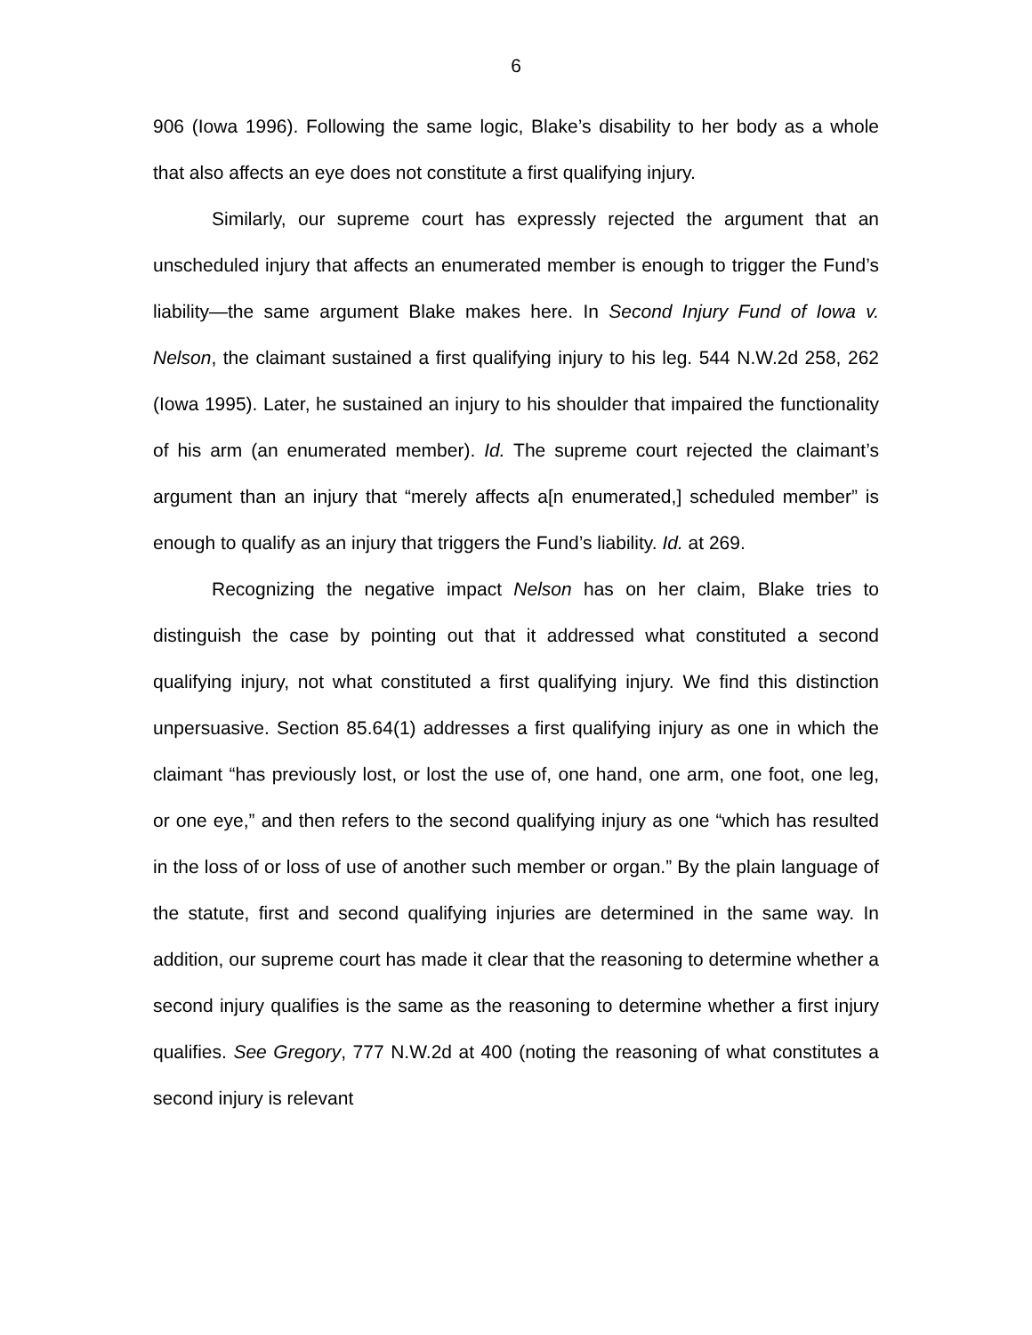6
906 (Iowa 1996). Following the same logic, Blake’s disability to her body as a whole that also affects an eye does not constitute a first qualifying injury.
Similarly, our supreme court has expressly rejected the argument that an unscheduled injury that affects an enumerated member is enough to trigger the Fund’s liability—the same argument Blake makes here. In Second Injury Fund of Iowa v. Nelson, the claimant sustained a first qualifying injury to his leg. 544 N.W.2d 258, 262 (Iowa 1995). Later, he sustained an injury to his shoulder that impaired the functionality of his arm (an enumerated member). Id. The supreme court rejected the claimant’s argument than an injury that “merely affects a[n enumerated,] scheduled member” is enough to qualify as an injury that triggers the Fund’s liability. Id. at 269.
Recognizing the negative impact Nelson has on her claim, Blake tries to distinguish the case by pointing out that it addressed what constituted a second qualifying injury, not what constituted a first qualifying injury. We find this distinction unpersuasive. Section 85.64(1) addresses a first qualifying injury as one in which the claimant “has previously lost, or lost the use of, one hand, one arm, one foot, one leg, or one eye,” and then refers to the second qualifying injury as one “which has resulted in the loss of or loss of use of another such member or organ.” By the plain language of the statute, first and second qualifying injuries are determined in the same way. In addition, our supreme court has made it clear that the reasoning to determine whether a second injury qualifies is the same as the reasoning to determine whether a first injury qualifies. See Gregory, 777 N.W.2d at 400 (noting the reasoning of what constitutes a second injury is relevant